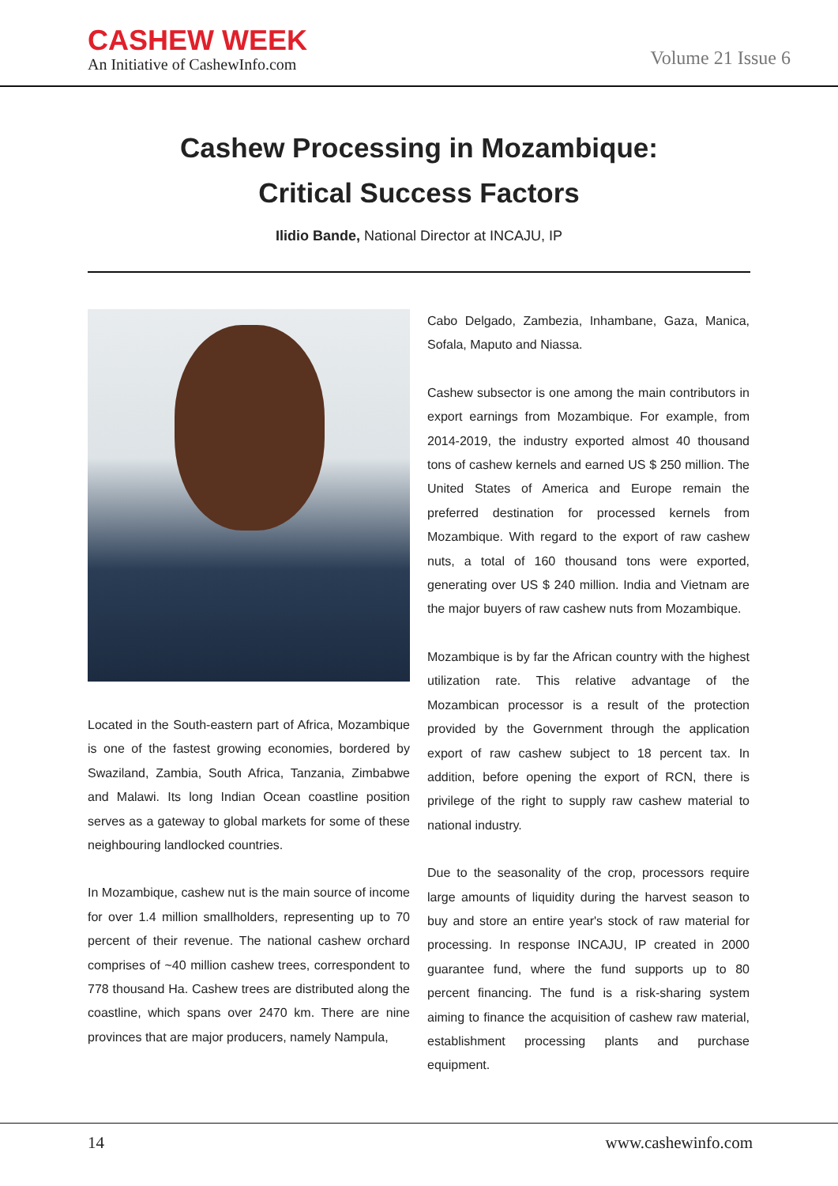CASHEW WEEK
An Initiative of CashewInfo.com
Volume 21 Issue 6
Cashew Processing in Mozambique:
Critical Success Factors
Ilidio Bande, National Director at INCAJU, IP
Located in the South-eastern part of Africa, Mozambique is one of the fastest growing economies, bordered by Swaziland, Zambia, South Africa, Tanzania, Zimbabwe and Malawi. Its long Indian Ocean coastline position serves as a gateway to global markets for some of these neighbouring landlocked countries.
In Mozambique, cashew nut is the main source of income for over 1.4 million smallholders, representing up to 70 percent of their revenue. The national cashew orchard comprises of ~40 million cashew trees, correspondent to 778 thousand Ha. Cashew trees are distributed along the coastline, which spans over 2470 km. There are nine provinces that are major producers, namely Nampula,
Cabo Delgado, Zambezia, Inhambane, Gaza, Manica, Sofala, Maputo and Niassa.
Cashew subsector is one among the main contributors in export earnings from Mozambique. For example, from 2014-2019, the industry exported almost 40 thousand tons of cashew kernels and earned US $ 250 million. The United States of America and Europe remain the preferred destination for processed kernels from Mozambique. With regard to the export of raw cashew nuts, a total of 160 thousand tons were exported, generating over US $ 240 million. India and Vietnam are the major buyers of raw cashew nuts from Mozambique.
Mozambique is by far the African country with the highest utilization rate. This relative advantage of the Mozambican processor is a result of the protection provided by the Government through the application export of raw cashew subject to 18 percent tax. In addition, before opening the export of RCN, there is privilege of the right to supply raw cashew material to national industry.
Due to the seasonality of the crop, processors require large amounts of liquidity during the harvest season to buy and store an entire year's stock of raw material for processing. In response INCAJU, IP created in 2000 guarantee fund, where the fund supports up to 80 percent financing. The fund is a risk-sharing system aiming to finance the acquisition of cashew raw material, establishment processing plants and purchase equipment.
14 www.cashewinfo.com